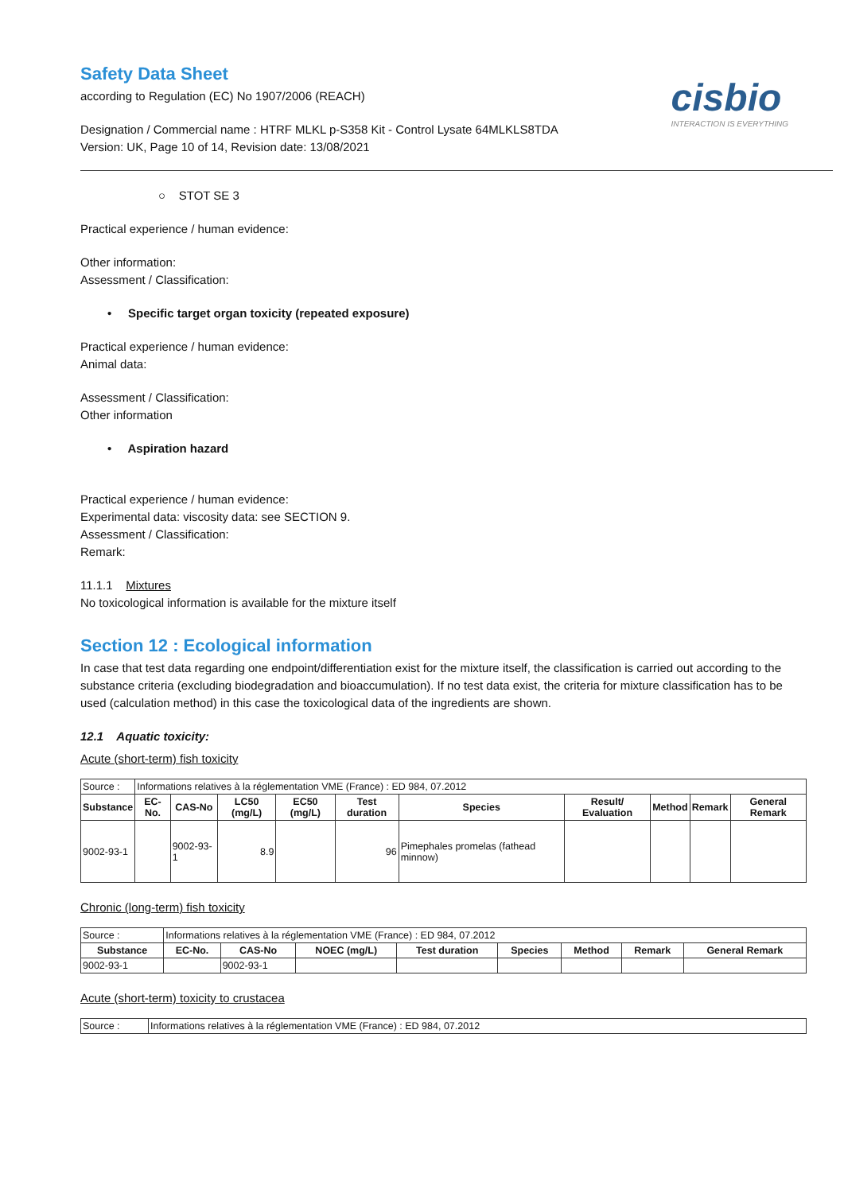cisbio
INTERACTION IS EVERYTHING
Safety Data Sheet
according to Regulation (EC) No 1907/2006 (REACH)
Designation / Commercial name : HTRF MLKL p-S358 Kit - Control Lysate 64MLKLS8TDA
Version: UK, Page 10 of 14, Revision date: 13/08/2021
○ STOT SE 3
Practical experience / human evidence:
Other information:
Assessment / Classification:
• Specific target organ toxicity (repeated exposure)
Practical experience / human evidence:
Animal data:
Assessment / Classification:
Other information
• Aspiration hazard
Practical experience / human evidence:
Experimental data: viscosity data: see SECTION 9.
Assessment / Classification:
Remark:
11.1.1 Mixtures
No toxicological information is available for the mixture itself
Section 12 : Ecological information
In case that test data regarding one endpoint/differentiation exist for the mixture itself, the classification is carried out according to the substance criteria (excluding biodegradation and bioaccumulation). If no test data exist, the criteria for mixture classification has to be used (calculation method) in this case the toxicological data of the ingredients are shown.
12.1 Aquatic toxicity:
Acute (short-term) fish toxicity
| Source : | Informations relatives à la réglementation VME (France) : ED 984, 07.2012 | | | | | | | | | |
| Substance | EC-No. | CAS-No | LC50 (mg/L) | EC50 (mg/L) | Test duration | Species | Result/ Evaluation | Method | Remark | General Remark |
| 9002-93-1 | | 9002-93-1 | 8.9 | | 96 | Pimephales promelas (fathead minnow) | | | | |
Chronic (long-term) fish toxicity
| Source : | Informations relatives à la réglementation VME (France) : ED 984, 07.2012 | | | | | | | |
| Substance | EC-No. | CAS-No | NOEC (mg/L) | Test duration | Species | Method | Remark | General Remark |
| 9002-93-1 | | 9002-93-1 | | | | | | |
Acute (short-term) toxicity to crustacea
| Source : | Informations relatives à la réglementation VME (France) : ED 984, 07.2012 |